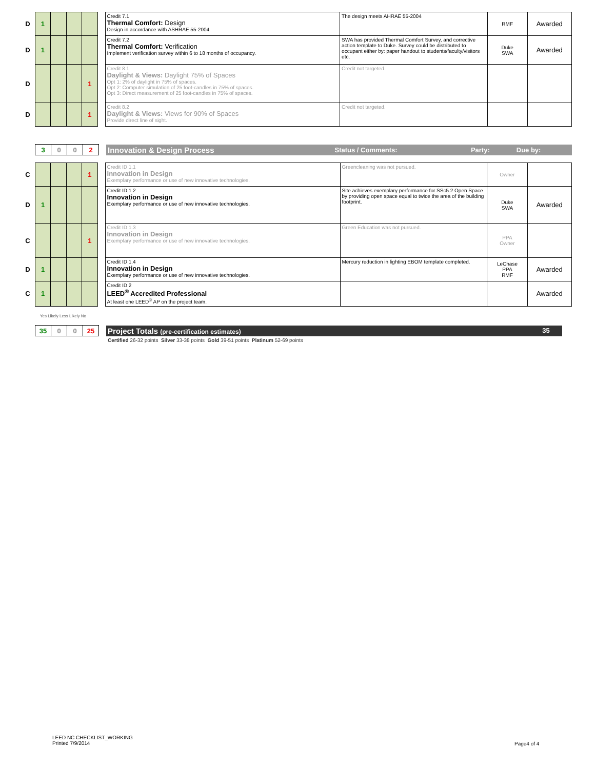| D | 1 | | | | | Credit 7.1 Thermal Comfort: Design Design in accordance with ASHRAE 55-2004. | The design meets AHRAE 55-2004 | RMF | Awarded |
| D | 1 | | | | | Credit 7.2 Thermal Comfort: Verification Implement verification survey within 6 to 18 months of occupancy. | SWA has provided Thermal Comfort Survey, and corrective action template to Duke. Survey could be distributed to occupant either by: paper handout to students/faculty/visitors etc. | Duke SWA | Awarded |
| D | | | | 1 | | Credit 8.1 Daylight & Views: Daylight 75% of Spaces Opt 1: 2% of daylight in 75% of spaces. Opt 2: Computer simulation of 25 foot-candles in 75% of spaces. Opt 3: Direct measurement of 25 foot-candles in 75% of spaces. | Credit not targeted. | | |
| D | | | | 1 | | Credit 8.2 Daylight & Views: Views for 90% of Spaces Provide direct line of sight. | Credit not targeted. | | |
| | 3 | 0 | 0 | 2 | | Innovation & Design Process | Status / Comments: | Party: | Due by: |
| C | | | | 1 | | Credit ID 1.1 Innovation in Design Exemplary performance or use of new innovative technologies. | Greencleaning was not pursued. | Owner | |
| D | 1 | | | | | Credit ID 1.2 Innovation in Design Exemplary performance or use of new innovative technologies. | Site achieves exemplary performance for SSc5.2 Open Space by providing open space equal to twice the area of the building footprint. | Duke SWA | Awarded |
| C | | | | 1 | | Credit ID 1.3 Innovation in Design Exemplary performance or use of new innovative technologies. | Green Education was not pursued. | PPA Owner | |
| D | 1 | | | | | Credit ID 1.4 Innovation in Design Exemplary performance or use of new innovative technologies. | Mercury reduction in lighting EBOM template completed. | LeChase PPA RMF | Awarded |
| C | 1 | | | | | Credit ID 2 LEED<sup>®</sup> Accredited Professional At least one LEED<sup>®</sup> AP on the project team. | | | Awarded |
Yes Likely Less Likely No
| | 35 | 0 | 0 | 25 | | Project Totals (pre-certification estimates) | 35 | |
| | | | | | | Certified 26-32 points Silver 33-38 points Gold 39-51 points Platinum 52-69 points | | |
LEED NC CHECKLIST_WORKING
Printed 7/9/2014
Page4 of 4